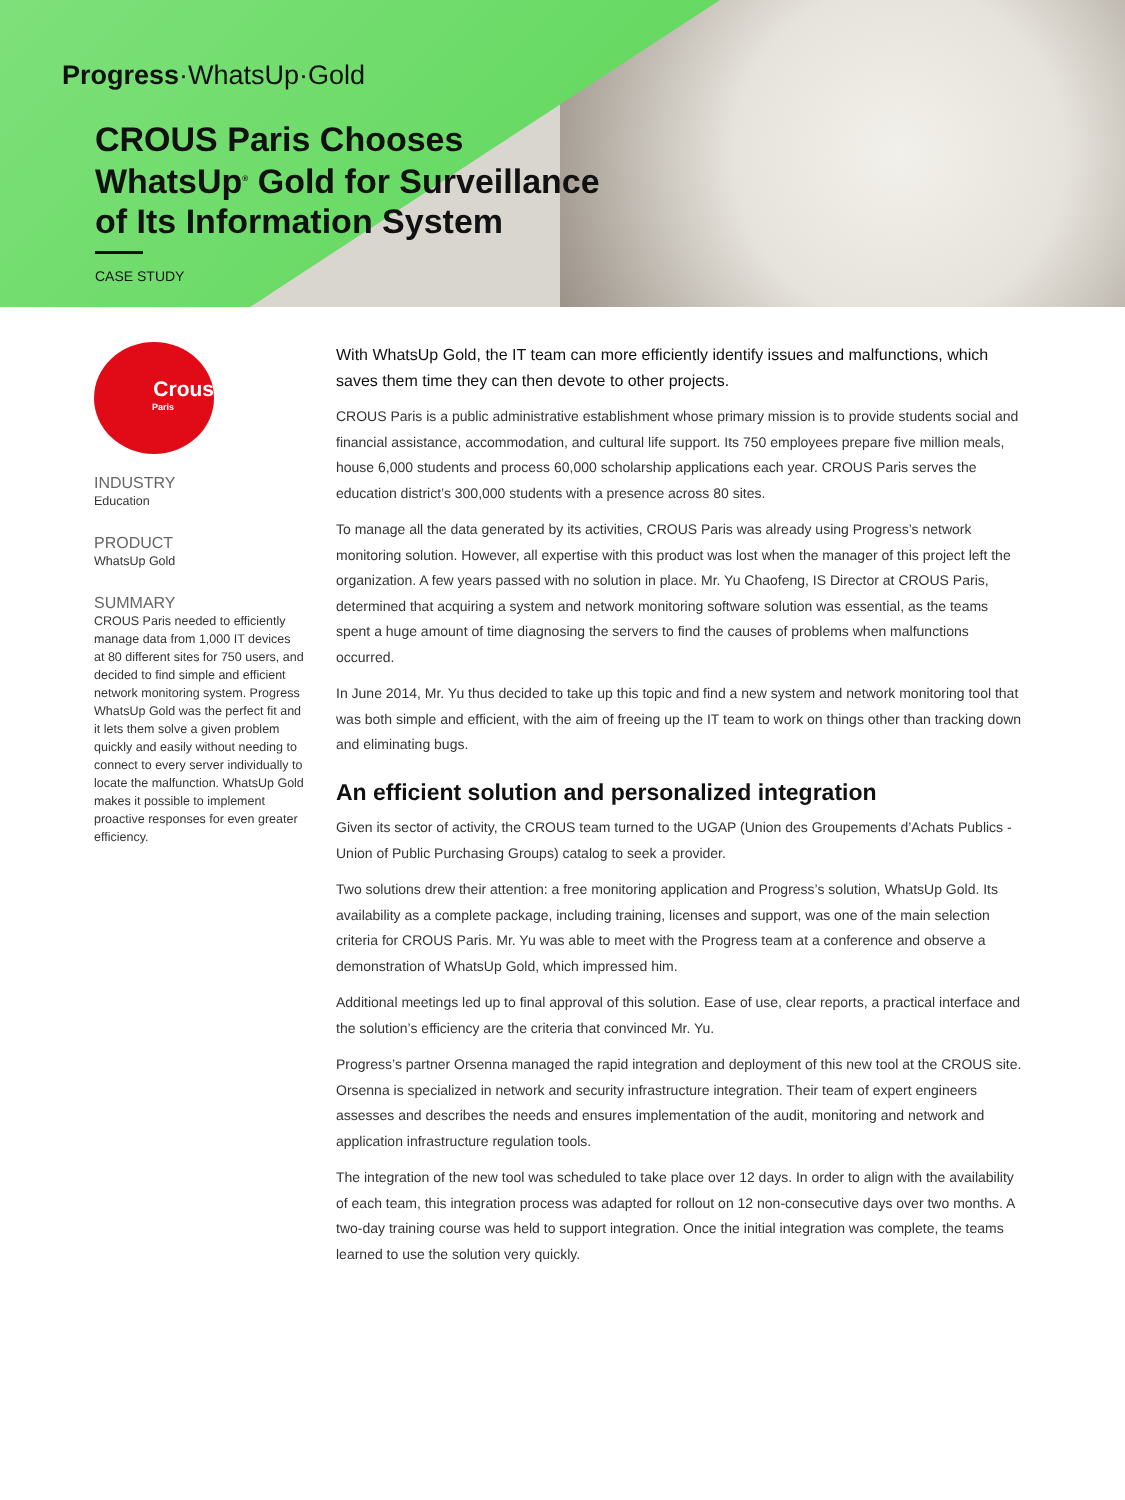Progress·WhatsUp·Gold
CROUS Paris Chooses
WhatsUp<sup>®</sup> Gold for Surveillance
of Its Information System
CASE STUDY
Crous
Paris
INDUSTRY
Education
PRODUCT
WhatsUp Gold
SUMMARY
CROUS Paris needed to efficiently manage data from 1,000 IT devices at 80 different sites for 750 users, and decided to find simple and efficient network monitoring system. Progress WhatsUp Gold was the perfect fit and it lets them solve a given problem quickly and easily without needing to connect to every server individually to locate the malfunction. WhatsUp Gold makes it possible to implement proactive responses for even greater efficiency.
With WhatsUp Gold, the IT team can more efficiently identify issues and malfunctions, which saves them time they can then devote to other projects.
CROUS Paris is a public administrative establishment whose primary mission is to provide students social and financial assistance, accommodation, and cultural life support. Its 750 employees prepare five million meals, house 6,000 students and process 60,000 scholarship applications each year. CROUS Paris serves the education district’s 300,000 students with a presence across 80 sites.
To manage all the data generated by its activities, CROUS Paris was already using Progress’s network monitoring solution. However, all expertise with this product was lost when the manager of this project left the organization. A few years passed with no solution in place. Mr. Yu Chaofeng, IS Director at CROUS Paris, determined that acquiring a system and network monitoring software solution was essential, as the teams spent a huge amount of time diagnosing the servers to find the causes of problems when malfunctions occurred.
In June 2014, Mr. Yu thus decided to take up this topic and find a new system and network monitoring tool that was both simple and efficient, with the aim of freeing up the IT team to work on things other than tracking down and eliminating bugs.
An efficient solution and personalized integration
Given its sector of activity, the CROUS team turned to the UGAP (Union des Groupements d’Achats Publics - Union of Public Purchasing Groups) catalog to seek a provider.
Two solutions drew their attention: a free monitoring application and Progress’s solution, WhatsUp Gold. Its availability as a complete package, including training, licenses and support, was one of the main selection criteria for CROUS Paris. Mr. Yu was able to meet with the Progress team at a conference and observe a demonstration of WhatsUp Gold, which impressed him.
Additional meetings led up to final approval of this solution. Ease of use, clear reports, a practical interface and the solution’s efficiency are the criteria that convinced Mr. Yu.
Progress’s partner Orsenna managed the rapid integration and deployment of this new tool at the CROUS site. Orsenna is specialized in network and security infrastructure integration. Their team of expert engineers assesses and describes the needs and ensures implementation of the audit, monitoring and network and application infrastructure regulation tools.
The integration of the new tool was scheduled to take place over 12 days. In order to align with the availability of each team, this integration process was adapted for rollout on 12 non-consecutive days over two months. A two-day training course was held to support integration. Once the initial integration was complete, the teams learned to use the solution very quickly.